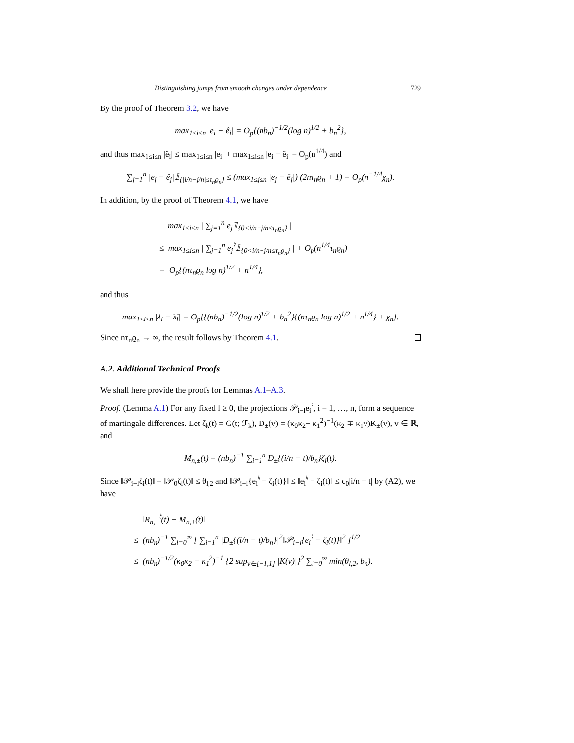Distinguishing jumps from smooth changes under dependence 729
By the proof of Theorem 3.2, we have
max<sub>1≤i≤n</sub> |e<sub>i</sub> − ê<sub>i</sub>| = O<sub>p</sub>{(nb<sub>n</sub>)<sup>−1/2</sup>(log n)<sup>1/2</sup> + b<sub>n</sub><sup>2</sup>},
and thus max<sub>1≤i≤n</sub> |ê<sub>i</sub>| ≤ max<sub>1≤i≤n</sub> |e<sub>i</sub>| + max<sub>1≤i≤n</sub> |e<sub>i</sub> − ê<sub>i</sub>| = O<sub>p</sub>(n<sup>1/4</sup>) and
∑<sub>j=1</sub><sup>n</sup> |e<sub>j</sub> − ê<sub>j</sub>|𝟙<sub>{|i/n−j/n|≤τ<sub>n</sub>ϱ<sub>n</sub>}</sub> ≤ (max<sub>1≤j≤n</sub> |e<sub>j</sub> − ê<sub>j</sub>|) (2nτ<sub>n</sub>ϱ<sub>n</sub> + 1) = O<sub>p</sub>(n<sup>−1/4</sup>χ<sub>n</sub>).
In addition, by the proof of Theorem 4.1, we have
max<sub>1≤i≤n</sub> | ∑<sub>j=1</sub><sup>n</sup> e<sub>j</sub>𝟙<sub>{0<i/n−j/n≤τ<sub>n</sub>ϱ<sub>n</sub>}</sub> |
≤ max<sub>1≤i≤n</sub> | ∑<sub>j=1</sub><sup>n</sup> e<sub>j</sub><sup>♮</sup>𝟙<sub>{0<i/n−j/n≤τ<sub>n</sub>ϱ<sub>n</sub>}</sub> | + O<sub>p</sub>(n<sup>1/4</sup>τ<sub>n</sub>ϱ<sub>n</sub>)
= O<sub>p</sub>{(nτ<sub>n</sub>ϱ<sub>n</sub> log n)<sup>1/2</sup> + n<sup>1/4</sup>},
and thus
max<sub>1≤i≤n</sub> |λ<sub>i</sub> − λ̂<sub>i</sub>| = O<sub>p</sub>[{(nb<sub>n</sub>)<sup>−1/2</sup>(log n)<sup>1/2</sup> + b<sub>n</sub><sup>2</sup>}{(nτ<sub>n</sub>ϱ<sub>n</sub> log n)<sup>1/2</sup> + n<sup>1/4</sup>} + χ<sub>n</sub>].
Since nτ<sub>n</sub>ϱ<sub>n</sub> → ∞, the result follows by Theorem 4.1.
A.2. Additional Technical Proofs
We shall here provide the proofs for Lemmas A.1–A.3.
Proof. (Lemma A.1) For any fixed l ≥ 0, the projections 𝒫<sub>i−l</sub>e<sub>i</sub><sup>♮</sup>, i = 1, …, n, form a sequence of martingale differences. Let ζ<sub>k</sub>(t) = G(t; ℱ<sub>k</sub>), D<sub>±</sub>(v) = (κ<sub>0</sub>κ<sub>2</sub>− κ<sub>1</sub><sup>2</sup>)<sup>−1</sup>(κ<sub>2</sub> ∓ κ<sub>1</sub>v)K<sub>±</sub>(v), v ∈ ℝ, and
M<sub>n,±</sub>(t) = (nb<sub>n</sub>)<sup>−1</sup> ∑<sub>i=1</sub><sup>n</sup> D<sub>±</sub>{(i/n − t)/b<sub>n</sub>}ζ<sub>i</sub>(t).
Since ‖𝒫<sub>i−l</sub>ζ<sub>i</sub>(t)‖ = ‖𝒫<sub>0</sub>ζ<sub>l</sub>(t)‖ ≤ θ<sub>l,2</sub> and ‖𝒫<sub>i−l</sub>{e<sub>i</sub><sup>♮</sup> − ζ<sub>i</sub>(t)}‖ ≤ ‖e<sub>i</sub><sup>♮</sup> − ζ<sub>i</sub>(t)‖ ≤ c<sub>0</sub>|i/n − t| by (A2), we have
‖R<sub>n,±</sub><sup>♮</sup>(t) − M<sub>n,±</sub>(t)‖
≤ (nb<sub>n</sub>)<sup>−1</sup> ∑<sub>l=0</sub><sup>∞</sup> [ ∑<sub>i=1</sub><sup>n</sup> |D<sub>±</sub>{(i/n − t)/b<sub>n</sub>}|<sup>2</sup>‖𝒫<sub>i−l</sub>{e<sub>i</sub><sup>♮</sup> − ζ<sub>i</sub>(t)}‖<sup>2</sup> ]<sup>1/2</sup>
≤ (nb<sub>n</sub>)<sup>−1/2</sup>(κ<sub>0</sub>κ<sub>2</sub> − κ<sub>1</sub><sup>2</sup>)<sup>−1</sup> {2 sup<sub>v∈[−1,1]</sub> |K(v)|}<sup>2</sup> ∑<sub>l=0</sub><sup>∞</sup> min(θ<sub>l,2</sub>, b<sub>n</sub>).